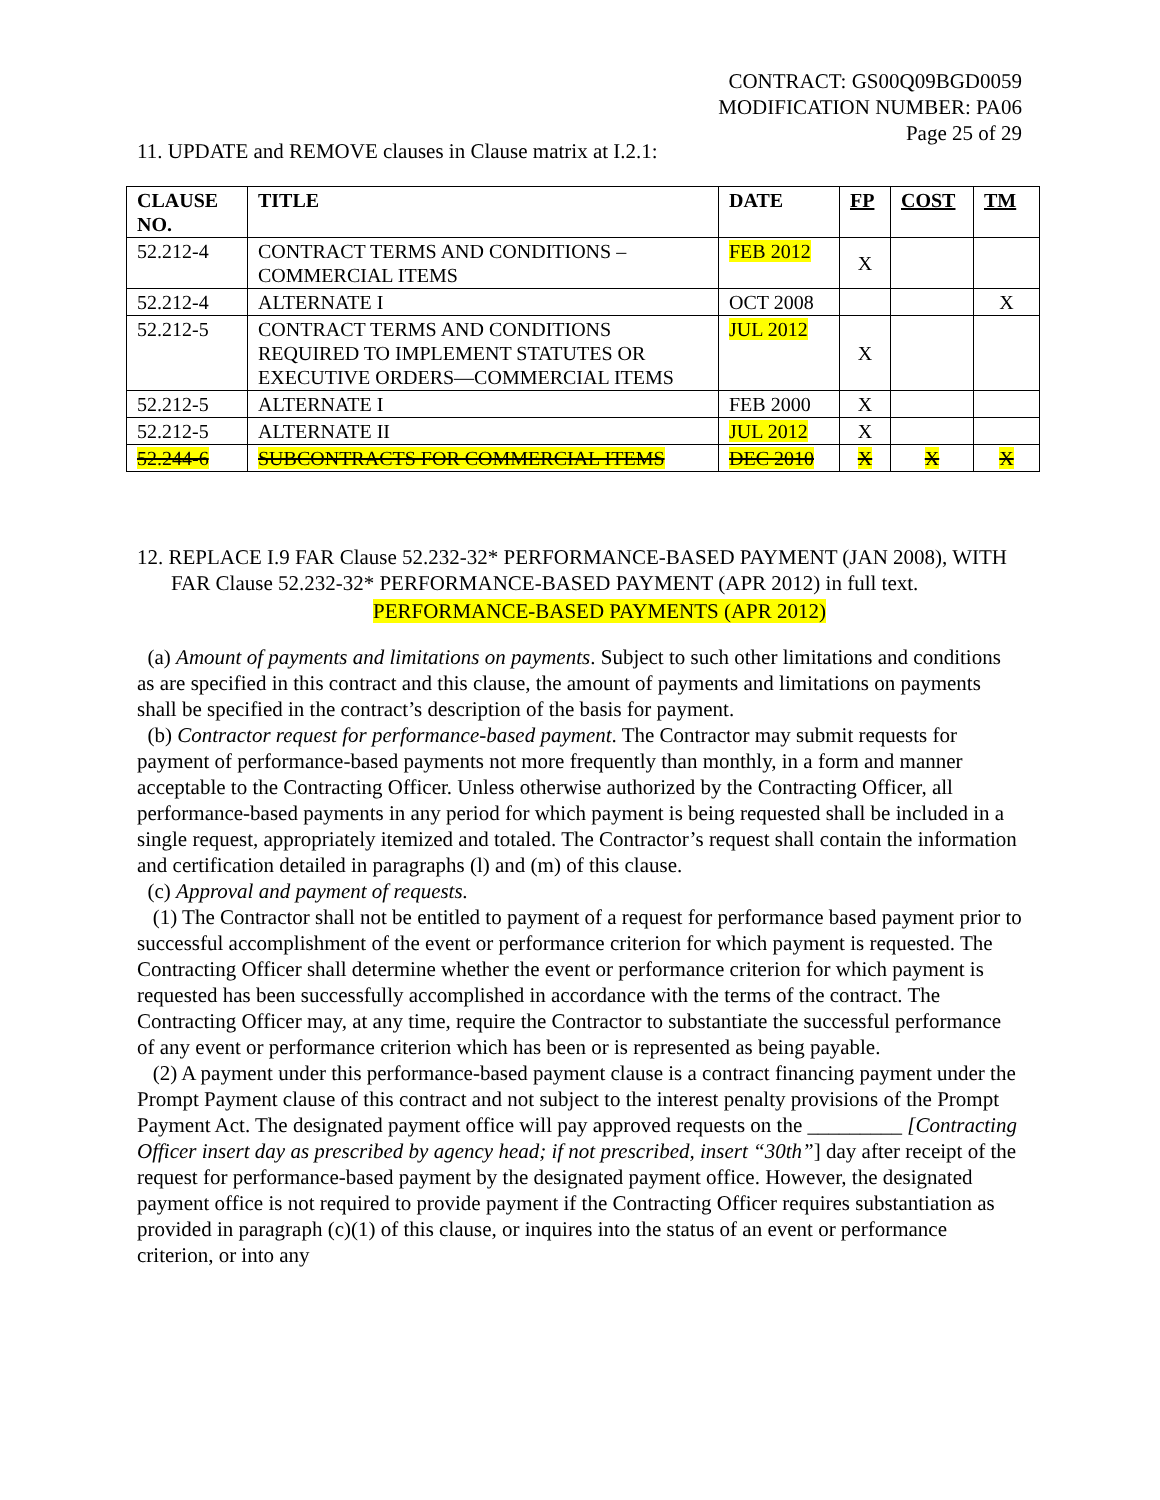CONTRACT: GS00Q09BGD0059
MODIFICATION NUMBER: PA06
Page 25 of 29
11. UPDATE and REMOVE clauses in Clause matrix at I.2.1:
| CLAUSE NO. | TITLE | DATE | FP | COST | TM |
| --- | --- | --- | --- | --- | --- |
| 52.212-4 | CONTRACT TERMS AND CONDITIONS – COMMERCIAL ITEMS | FEB 2012 | X | | |
| 52.212-4 | ALTERNATE I | OCT 2008 | | | X |
| 52.212-5 | CONTRACT TERMS AND CONDITIONS REQUIRED TO IMPLEMENT STATUTES OR EXECUTIVE ORDERS—COMMERCIAL ITEMS | JUL 2012 | X | | |
| 52.212-5 | ALTERNATE I | FEB 2000 | X | | |
| 52.212-5 | ALTERNATE II | JUL 2012 | X | | |
| 52.244-6 | SUBCONTRACTS FOR COMMERCIAL ITEMS | DEC 2010 | X | X | X |
12. REPLACE I.9 FAR Clause 52.232-32* PERFORMANCE-BASED PAYMENT (JAN 2008), WITH FAR Clause 52.232-32* PERFORMANCE-BASED PAYMENT (APR 2012) in full text.
PERFORMANCE-BASED PAYMENTS (APR 2012)
(a) Amount of payments and limitations on payments. Subject to such other limitations and conditions as are specified in this contract and this clause, the amount of payments and limitations on payments shall be specified in the contract’s description of the basis for payment.
(b) Contractor request for performance-based payment. The Contractor may submit requests for payment of performance-based payments not more frequently than monthly, in a form and manner acceptable to the Contracting Officer. Unless otherwise authorized by the Contracting Officer, all performance-based payments in any period for which payment is being requested shall be included in a single request, appropriately itemized and totaled. The Contractor’s request shall contain the information and certification detailed in paragraphs (l) and (m) of this clause.
(c) Approval and payment of requests.
(1) The Contractor shall not be entitled to payment of a request for performance based payment prior to successful accomplishment of the event or performance criterion for which payment is requested. The Contracting Officer shall determine whether the event or performance criterion for which payment is requested has been successfully accomplished in accordance with the terms of the contract. The Contracting Officer may, at any time, require the Contractor to substantiate the successful performance of any event or performance criterion which has been or is represented as being payable.
(2) A payment under this performance-based payment clause is a contract financing payment under the Prompt Payment clause of this contract and not subject to the interest penalty provisions of the Prompt Payment Act. The designated payment office will pay approved requests on the _________ [Contracting Officer insert day as prescribed by agency head; if not prescribed, insert “30th”] day after receipt of the request for performance-based payment by the designated payment office. However, the designated payment office is not required to provide payment if the Contracting Officer requires substantiation as provided in paragraph (c)(1) of this clause, or inquires into the status of an event or performance criterion, or into any